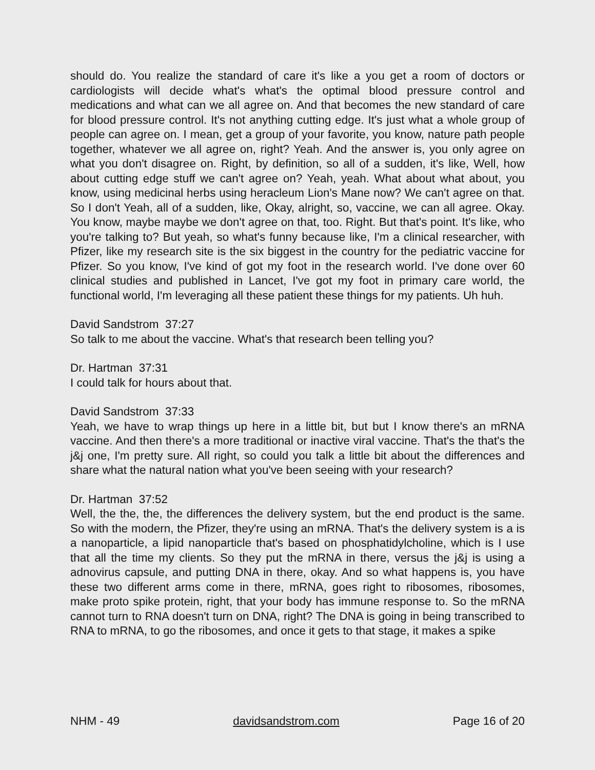should do. You realize the standard of care it's like a you get a room of doctors or cardiologists will decide what's what's the optimal blood pressure control and medications and what can we all agree on. And that becomes the new standard of care for blood pressure control. It's not anything cutting edge. It's just what a whole group of people can agree on. I mean, get a group of your favorite, you know, nature path people together, whatever we all agree on, right? Yeah. And the answer is, you only agree on what you don't disagree on. Right, by definition, so all of a sudden, it's like, Well, how about cutting edge stuff we can't agree on? Yeah, yeah. What about what about, you know, using medicinal herbs using heracleum Lion's Mane now? We can't agree on that. So I don't Yeah, all of a sudden, like, Okay, alright, so, vaccine, we can all agree. Okay. You know, maybe maybe we don't agree on that, too. Right. But that's point. It's like, who you're talking to? But yeah, so what's funny because like, I'm a clinical researcher, with Pfizer, like my research site is the six biggest in the country for the pediatric vaccine for Pfizer. So you know, I've kind of got my foot in the research world. I've done over 60 clinical studies and published in Lancet, I've got my foot in primary care world, the functional world, I'm leveraging all these patient these things for my patients. Uh huh.
David Sandstrom 37:27
So talk to me about the vaccine. What's that research been telling you?
Dr. Hartman 37:31
I could talk for hours about that.
David Sandstrom 37:33
Yeah, we have to wrap things up here in a little bit, but but I know there's an mRNA vaccine. And then there's a more traditional or inactive viral vaccine. That's the that's the j&j one, I'm pretty sure. All right, so could you talk a little bit about the differences and share what the natural nation what you've been seeing with your research?
Dr. Hartman 37:52
Well, the the, the, the differences the delivery system, but the end product is the same. So with the modern, the Pfizer, they're using an mRNA. That's the delivery system is a is a nanoparticle, a lipid nanoparticle that's based on phosphatidylcholine, which is I use that all the time my clients. So they put the mRNA in there, versus the j&j is using a adnovirus capsule, and putting DNA in there, okay. And so what happens is, you have these two different arms come in there, mRNA, goes right to ribosomes, ribosomes, make proto spike protein, right, that your body has immune response to. So the mRNA cannot turn to RNA doesn't turn on DNA, right? The DNA is going in being transcribed to RNA to mRNA, to go the ribosomes, and once it gets to that stage, it makes a spike
NHM - 49 davidsandstrom.com Page 16 of 20